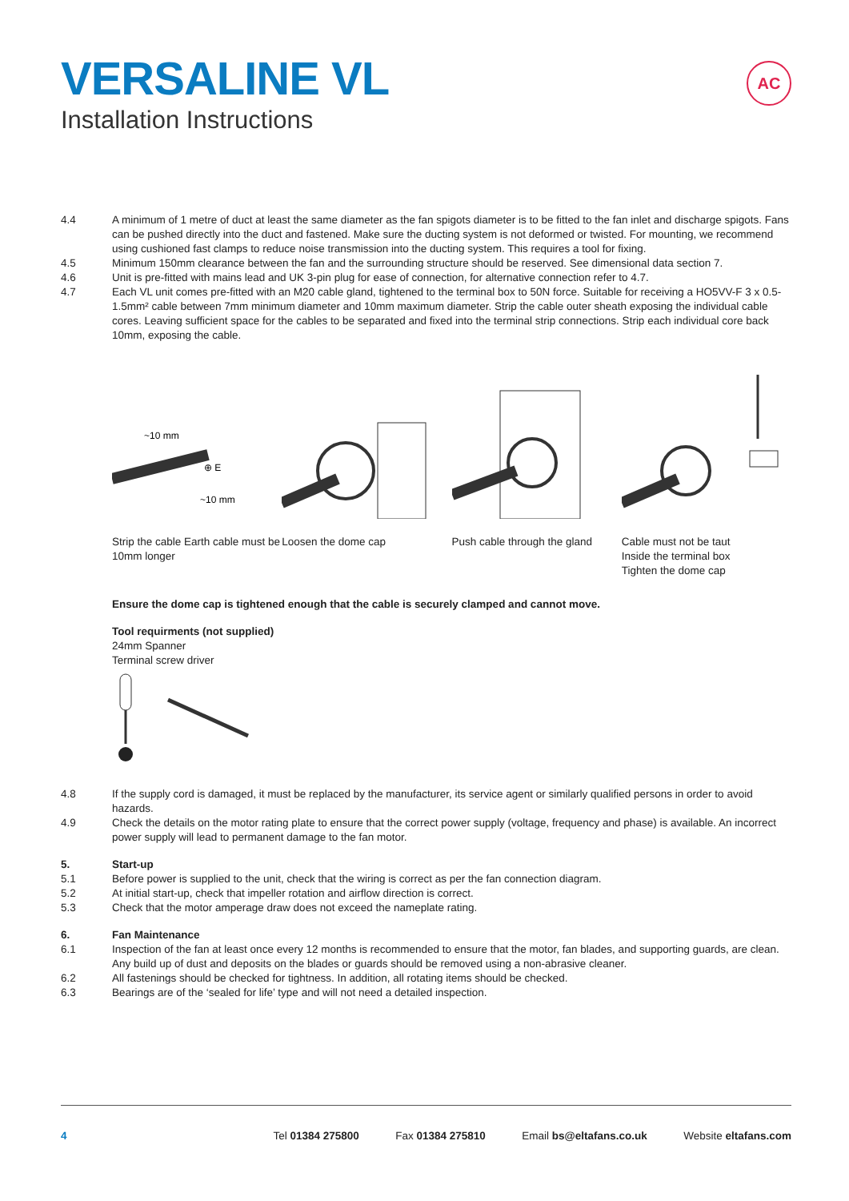VERSALINE VL
Installation Instructions
AC
4.4 A minimum of 1 metre of duct at least the same diameter as the fan spigots diameter is to be fitted to the fan inlet and discharge spigots. Fans can be pushed directly into the duct and fastened. Make sure the ducting system is not deformed or twisted. For mounting, we recommend using cushioned fast clamps to reduce noise transmission into the ducting system. This requires a tool for fixing.
4.5 Minimum 150mm clearance between the fan and the surrounding structure should be reserved. See dimensional data section 7.
4.6 Unit is pre-fitted with mains lead and UK 3-pin plug for ease of connection, for alternative connection refer to 4.7.
4.7 Each VL unit comes pre-fitted with an M20 cable gland, tightened to the terminal box to 50N force. Suitable for receiving a HO5VV-F 3 x 0.5-1.5mm² cable between 7mm minimum diameter and 10mm maximum diameter. Strip the cable outer sheath exposing the individual cable cores. Leaving sufficient space for the cables to be separated and fixed into the terminal strip connections. Strip each individual core back 10mm, exposing the cable.
~10 mm
⊕ E
~10 mm
Strip the cable Earth cable must be 10mm longer
Loosen the dome cap Push cable through the gland
Cable must not be taut
Inside the terminal box
Tighten the dome cap
Ensure the dome cap is tightened enough that the cable is securely clamped and cannot move.
Tool requirments (not supplied)
24mm Spanner
Terminal screw driver
4.8 If the supply cord is damaged, it must be replaced by the manufacturer, its service agent or similarly qualified persons in order to avoid hazards.
4.9 Check the details on the motor rating plate to ensure that the correct power supply (voltage, frequency and phase) is available. An incorrect power supply will lead to permanent damage to the fan motor.
5. Start-up
5.1 Before power is supplied to the unit, check that the wiring is correct as per the fan connection diagram.
5.2 At initial start-up, check that impeller rotation and airflow direction is correct.
5.3 Check that the motor amperage draw does not exceed the nameplate rating.
6. Fan Maintenance
6.1 Inspection of the fan at least once every 12 months is recommended to ensure that the motor, fan blades, and supporting guards, are clean. Any build up of dust and deposits on the blades or guards should be removed using a non-abrasive cleaner.
6.2 All fastenings should be checked for tightness. In addition, all rotating items should be checked.
6.3 Bearings are of the ‘sealed for life’ type and will not need a detailed inspection.
4 Tel 01384 275800 Fax 01384 275810 Email bs@eltafans.co.uk Website eltafans.com